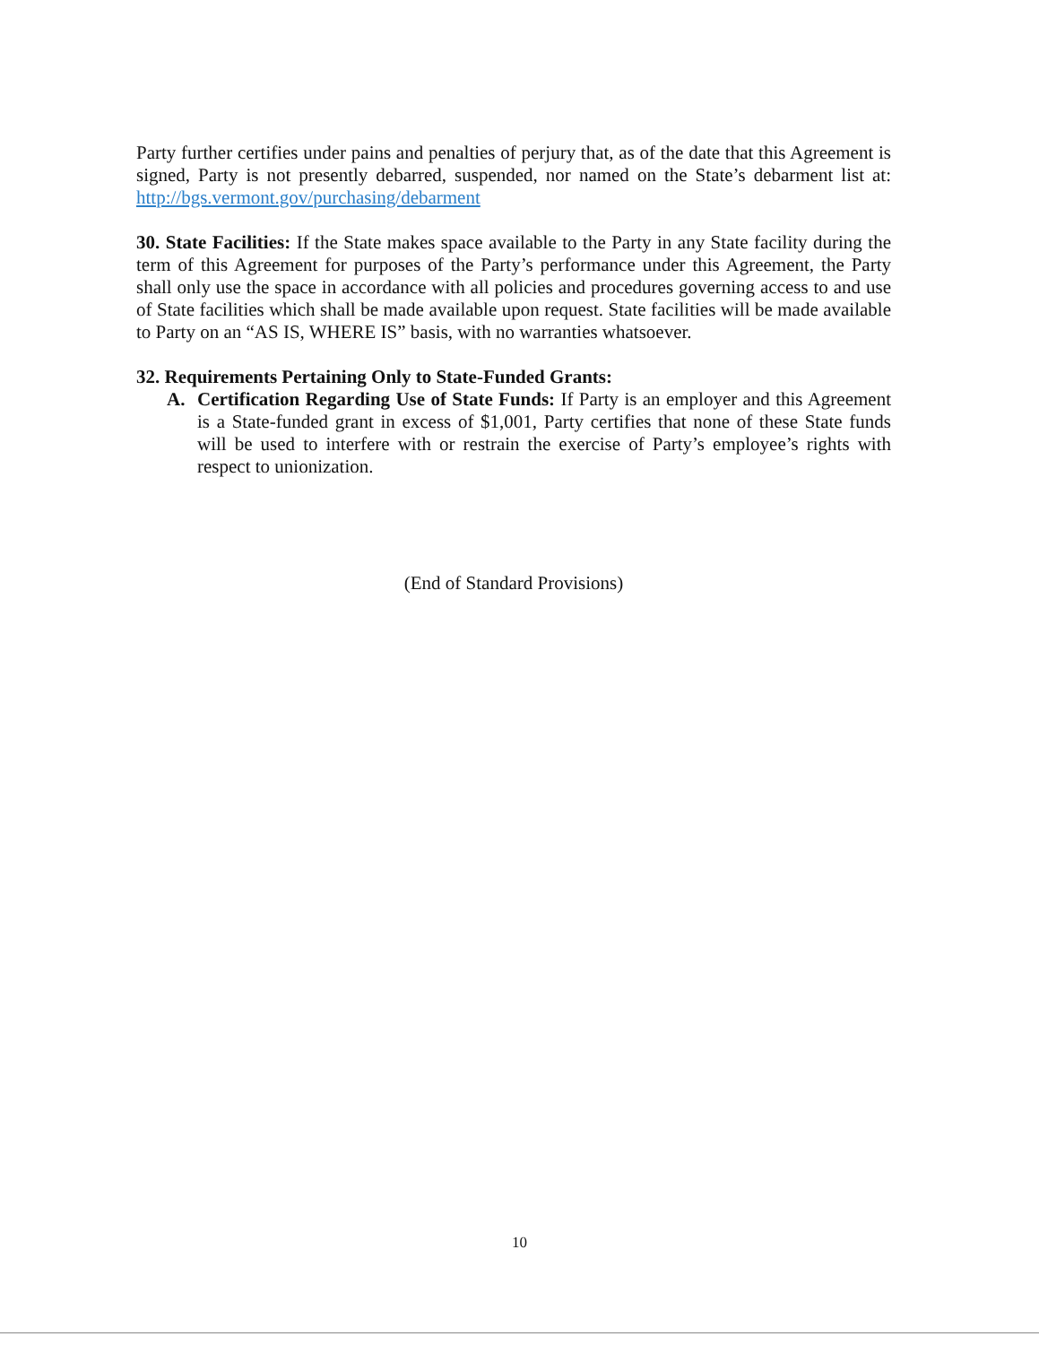Party further certifies under pains and penalties of perjury that, as of the date that this Agreement is signed, Party is not presently debarred, suspended, nor named on the State’s debarment list at: http://bgs.vermont.gov/purchasing/debarment
30. State Facilities: If the State makes space available to the Party in any State facility during the term of this Agreement for purposes of the Party’s performance under this Agreement, the Party shall only use the space in accordance with all policies and procedures governing access to and use of State facilities which shall be made available upon request. State facilities will be made available to Party on an “AS IS, WHERE IS” basis, with no warranties whatsoever.
32. Requirements Pertaining Only to State-Funded Grants:
A. Certification Regarding Use of State Funds: If Party is an employer and this Agreement is a State-funded grant in excess of $1,001, Party certifies that none of these State funds will be used to interfere with or restrain the exercise of Party’s employee’s rights with respect to unionization.
(End of Standard Provisions)
10